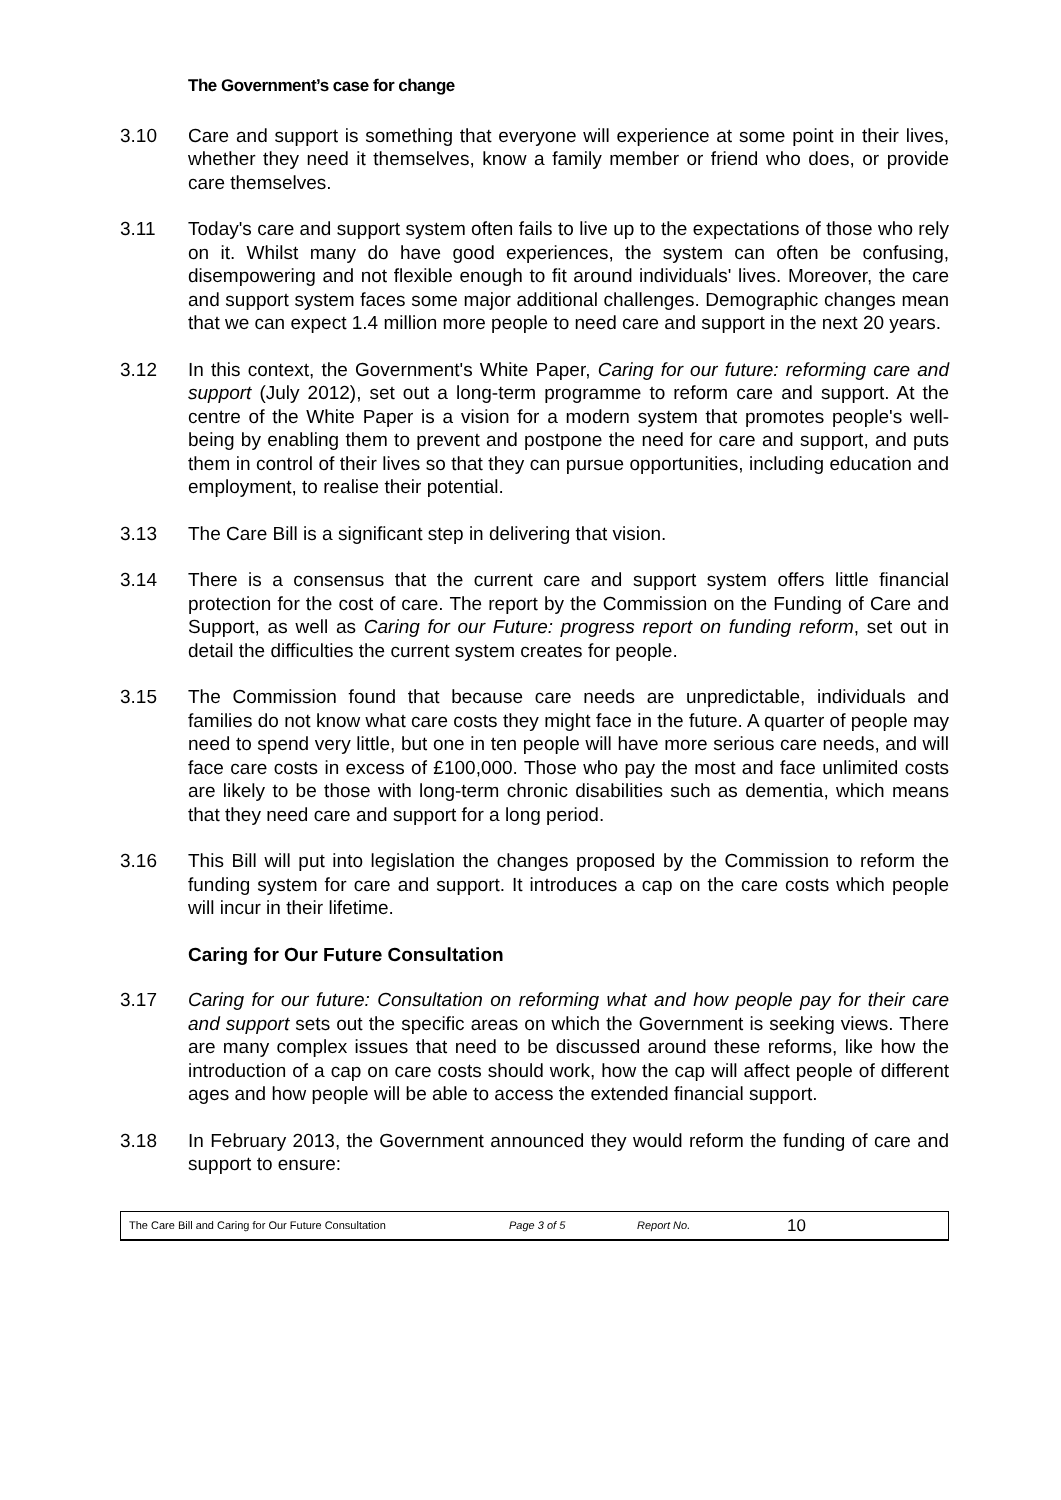The Government’s case for change
3.10 Care and support is something that everyone will experience at some point in their lives, whether they need it themselves, know a family member or friend who does, or provide care themselves.
3.11 Today's care and support system often fails to live up to the expectations of those who rely on it. Whilst many do have good experiences, the system can often be confusing, disempowering and not flexible enough to fit around individuals' lives. Moreover, the care and support system faces some major additional challenges. Demographic changes mean that we can expect 1.4 million more people to need care and support in the next 20 years.
3.12 In this context, the Government's White Paper, Caring for our future: reforming care and support (July 2012), set out a long-term programme to reform care and support. At the centre of the White Paper is a vision for a modern system that promotes people's well-being by enabling them to prevent and postpone the need for care and support, and puts them in control of their lives so that they can pursue opportunities, including education and employment, to realise their potential.
3.13 The Care Bill is a significant step in delivering that vision.
3.14 There is a consensus that the current care and support system offers little financial protection for the cost of care. The report by the Commission on the Funding of Care and Support, as well as Caring for our Future: progress report on funding reform, set out in detail the difficulties the current system creates for people.
3.15 The Commission found that because care needs are unpredictable, individuals and families do not know what care costs they might face in the future. A quarter of people may need to spend very little, but one in ten people will have more serious care needs, and will face care costs in excess of £100,000. Those who pay the most and face unlimited costs are likely to be those with long-term chronic disabilities such as dementia, which means that they need care and support for a long period.
3.16 This Bill will put into legislation the changes proposed by the Commission to reform the funding system for care and support. It introduces a cap on the care costs which people will incur in their lifetime.
Caring for Our Future Consultation
3.17 Caring for our future: Consultation on reforming what and how people pay for their care and support sets out the specific areas on which the Government is seeking views. There are many complex issues that need to be discussed around these reforms, like how the introduction of a cap on care costs should work, how the cap will affect people of different ages and how people will be able to access the extended financial support.
3.18 In February 2013, the Government announced they would reform the funding of care and support to ensure:
The Care Bill and Caring for Our Future Consultation Page 3 of 5 Report No. 10